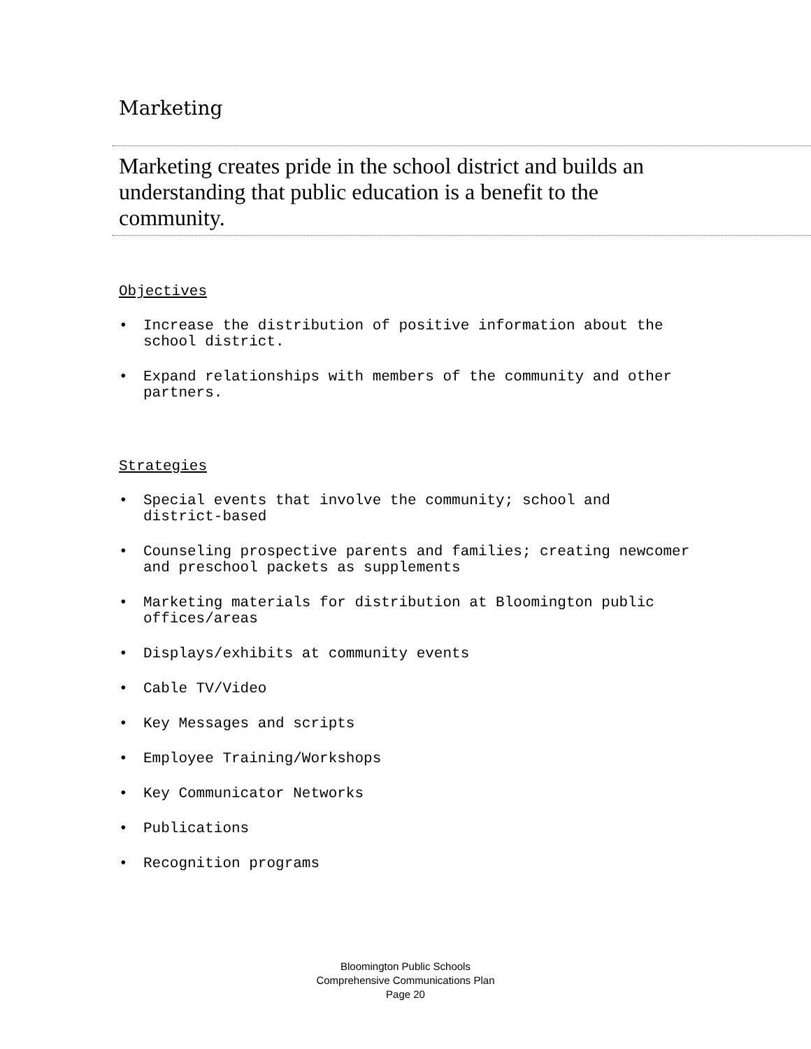Marketing
Marketing creates pride in the school district and builds an understanding that public education is a benefit to the community.
Objectives
• Increase the distribution of positive information about the school district.
• Expand relationships with members of the community and other partners.
Strategies
• Special events that involve the community; school and district-based
• Counseling prospective parents and families; creating newcomer and preschool packets as supplements
• Marketing materials for distribution at Bloomington public offices/areas
• Displays/exhibits at community events
• Cable TV/Video
• Key Messages and scripts
• Employee Training/Workshops
• Key Communicator Networks
• Publications
• Recognition programs
Bloomington Public Schools
Comprehensive Communications Plan
Page 20